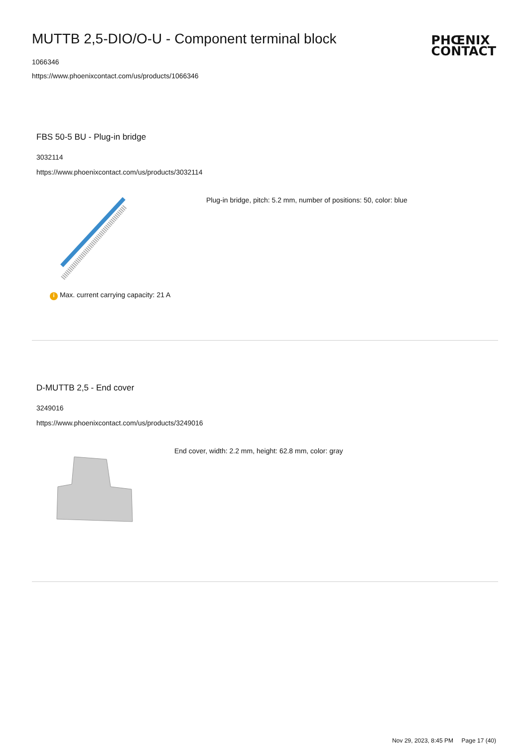MUTTB 2,5-DIO/O-U - Component terminal block
1066346
https://www.phoenixcontact.com/us/products/1066346
PHŒNIX
CONTACT
FBS 50-5 BU - Plug-in bridge
3032114
https://www.phoenixcontact.com/us/products/3032114
Plug-in bridge, pitch: 5.2 mm, number of positions: 50, color: blue
i Max. current carrying capacity: 21 A
D-MUTTB 2,5 - End cover
3249016
https://www.phoenixcontact.com/us/products/3249016
End cover, width: 2.2 mm, height: 62.8 mm, color: gray
Nov 29, 2023, 8:45 PM Page 17 (40)